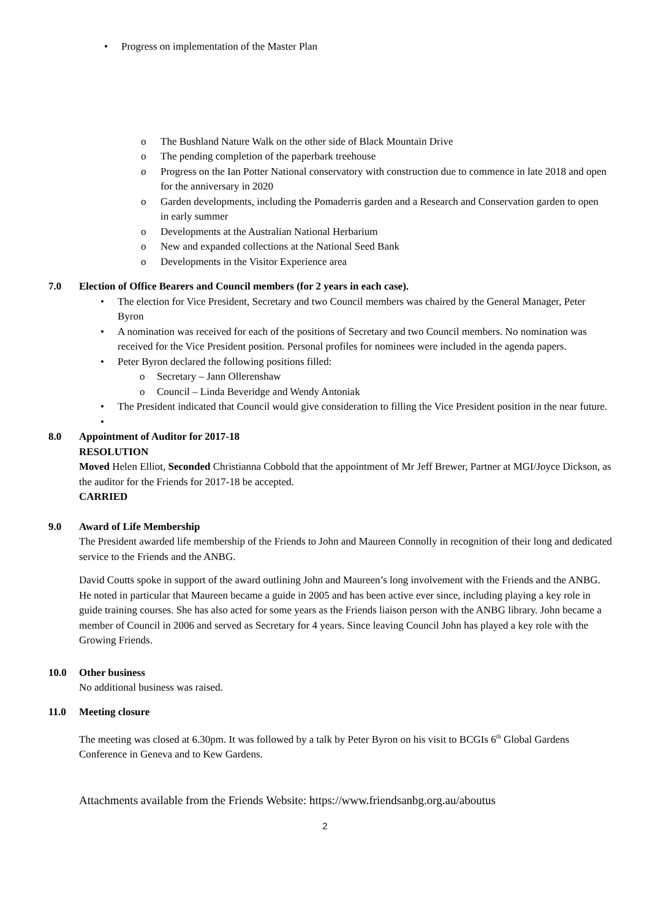• Progress on implementation of the Master Plan
o The Bushland Nature Walk on the other side of Black Mountain Drive
o The pending completion of the paperbark treehouse
o Progress on the Ian Potter National conservatory with construction due to commence in late 2018 and open for the anniversary in 2020
o Garden developments, including the Pomaderris garden and a Research and Conservation garden to open in early summer
o Developments at the Australian National Herbarium
o New and expanded collections at the National Seed Bank
o Developments in the Visitor Experience area
7.0 Election of Office Bearers and Council members (for 2 years in each case).
• The election for Vice President, Secretary and two Council members was chaired by the General Manager, Peter Byron
• A nomination was received for each of the positions of Secretary and two Council members. No nomination was received for the Vice President position. Personal profiles for nominees were included in the agenda papers.
• Peter Byron declared the following positions filled:
o Secretary – Jann Ollerenshaw
o Council – Linda Beveridge and Wendy Antoniak
• The President indicated that Council would give consideration to filling the Vice President position in the near future.
•
8.0 Appointment of Auditor for 2017-18
RESOLUTION
Moved Helen Elliot, Seconded Christianna Cobbold that the appointment of Mr Jeff Brewer, Partner at MGI/Joyce Dickson, as the auditor for the Friends for 2017-18 be accepted.
CARRIED
9.0 Award of Life Membership
The President awarded life membership of the Friends to John and Maureen Connolly in recognition of their long and dedicated service to the Friends and the ANBG.
David Coutts spoke in support of the award outlining John and Maureen’s long involvement with the Friends and the ANBG. He noted in particular that Maureen became a guide in 2005 and has been active ever since, including playing a key role in guide training courses. She has also acted for some years as the Friends liaison person with the ANBG library. John became a member of Council in 2006 and served as Secretary for 4 years. Since leaving Council John has played a key role with the Growing Friends.
10.0 Other business
No additional business was raised.
11.0 Meeting closure
The meeting was closed at 6.30pm. It was followed by a talk by Peter Byron on his visit to BCGIs 6<sup>th</sup> Global Gardens Conference in Geneva and to Kew Gardens.
Attachments available from the Friends Website: https://www.friendsanbg.org.au/aboutus
2